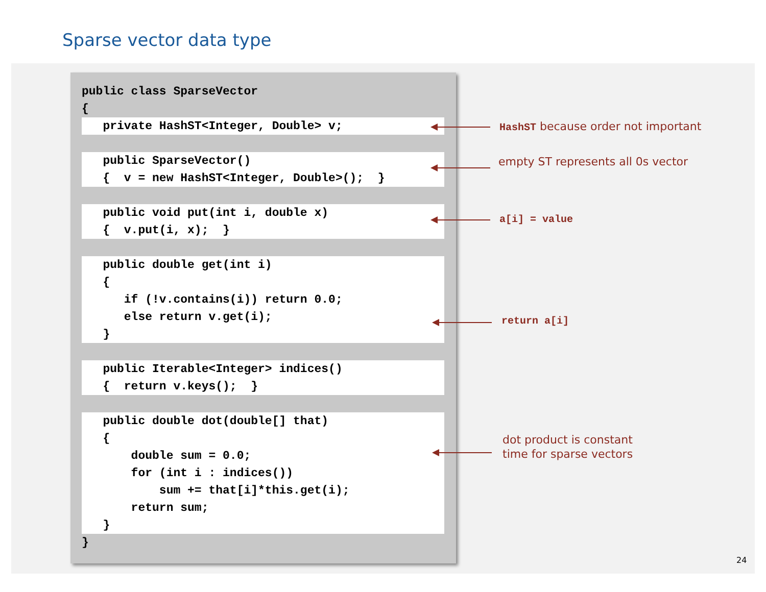Sparse vector data type
public class SparseVector
{
   private HashST<Integer, Double> v;
   public SparseVector()
   {  v = new HashST<Integer, Double>();  }
   public void put(int i, double x)
   {  v.put(i, x);  }
   public double get(int i)
   {
      if (!v.contains(i)) return 0.0;
      else return v.get(i);
   }
   public Iterable<Integer> indices()
   {  return v.keys();  }
   public double dot(double[] that)
   {
       double sum = 0.0;
       for (int i : indices())
           sum += that[i]*this.get(i);
       return sum;
   }
}
HashST because order not important
empty ST represents all 0s vector
a[i] = value
return a[i]
dot product is constant
time for sparse vectors
24